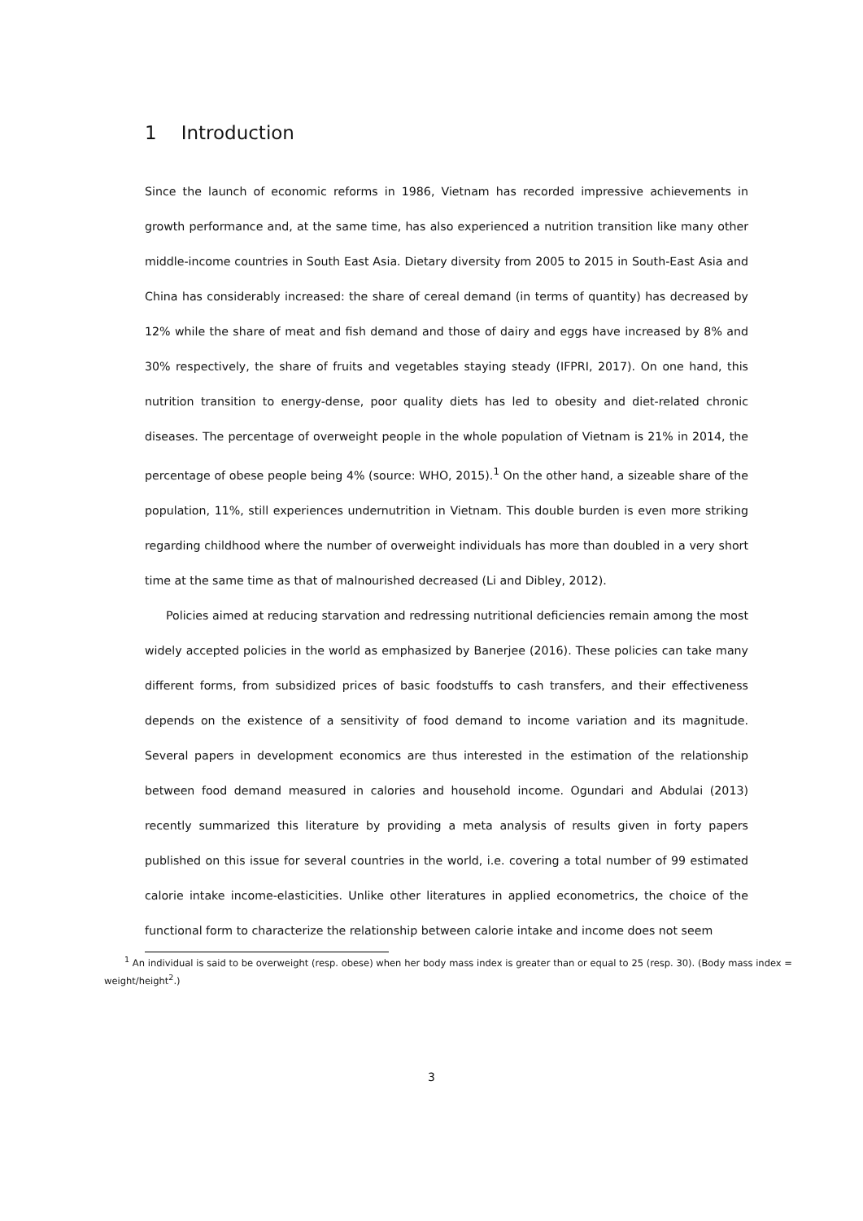1 Introduction
Since the launch of economic reforms in 1986, Vietnam has recorded impressive achievements in growth performance and, at the same time, has also experienced a nutrition transition like many other middle-income countries in South East Asia. Dietary diversity from 2005 to 2015 in South-East Asia and China has considerably increased: the share of cereal demand (in terms of quantity) has decreased by 12% while the share of meat and fish demand and those of dairy and eggs have increased by 8% and 30% respectively, the share of fruits and vegetables staying steady (IFPRI, 2017). On one hand, this nutrition transition to energy-dense, poor quality diets has led to obesity and diet-related chronic diseases. The percentage of overweight people in the whole population of Vietnam is 21% in 2014, the percentage of obese people being 4% (source: WHO, 2015).<sup>1</sup> On the other hand, a sizeable share of the population, 11%, still experiences undernutrition in Vietnam. This double burden is even more striking regarding childhood where the number of overweight individuals has more than doubled in a very short time at the same time as that of malnourished decreased (Li and Dibley, 2012).
Policies aimed at reducing starvation and redressing nutritional deficiencies remain among the most widely accepted policies in the world as emphasized by Banerjee (2016). These policies can take many different forms, from subsidized prices of basic foodstuffs to cash transfers, and their effectiveness depends on the existence of a sensitivity of food demand to income variation and its magnitude. Several papers in development economics are thus interested in the estimation of the relationship between food demand measured in calories and household income. Ogundari and Abdulai (2013) recently summarized this literature by providing a meta analysis of results given in forty papers published on this issue for several countries in the world, i.e. covering a total number of 99 estimated calorie intake income-elasticities. Unlike other literatures in applied econometrics, the choice of the functional form to characterize the relationship between calorie intake and income does not seem
<sup>1</sup> An individual is said to be overweight (resp. obese) when her body mass index is greater than or equal to 25 (resp. 30). (Body mass index = weight/height<sup>2</sup>.)
3